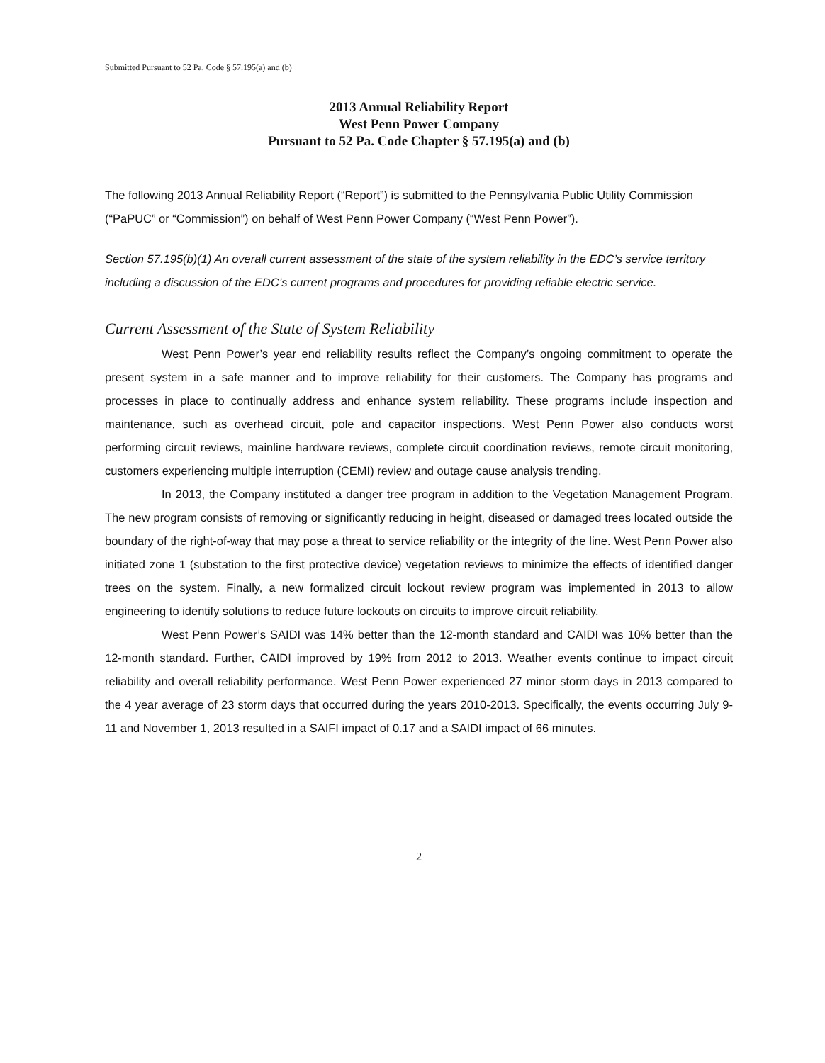Submitted Pursuant to 52 Pa. Code § 57.195(a) and (b)
2013 Annual Reliability Report
West Penn Power Company
Pursuant to 52 Pa. Code Chapter § 57.195(a) and (b)
The following 2013 Annual Reliability Report (“Report”) is submitted to the Pennsylvania Public Utility Commission (“PaPUC” or “Commission”) on behalf of West Penn Power Company (“West Penn Power”).
Section 57.195(b)(1) An overall current assessment of the state of the system reliability in the EDC’s service territory including a discussion of the EDC’s current programs and procedures for providing reliable electric service.
Current Assessment of the State of System Reliability
West Penn Power’s year end reliability results reflect the Company’s ongoing commitment to operate the present system in a safe manner and to improve reliability for their customers. The Company has programs and processes in place to continually address and enhance system reliability. These programs include inspection and maintenance, such as overhead circuit, pole and capacitor inspections. West Penn Power also conducts worst performing circuit reviews, mainline hardware reviews, complete circuit coordination reviews, remote circuit monitoring, customers experiencing multiple interruption (CEMI) review and outage cause analysis trending.
In 2013, the Company instituted a danger tree program in addition to the Vegetation Management Program. The new program consists of removing or significantly reducing in height, diseased or damaged trees located outside the boundary of the right-of-way that may pose a threat to service reliability or the integrity of the line. West Penn Power also initiated zone 1 (substation to the first protective device) vegetation reviews to minimize the effects of identified danger trees on the system. Finally, a new formalized circuit lockout review program was implemented in 2013 to allow engineering to identify solutions to reduce future lockouts on circuits to improve circuit reliability.
West Penn Power’s SAIDI was 14% better than the 12-month standard and CAIDI was 10% better than the 12-month standard. Further, CAIDI improved by 19% from 2012 to 2013. Weather events continue to impact circuit reliability and overall reliability performance. West Penn Power experienced 27 minor storm days in 2013 compared to the 4 year average of 23 storm days that occurred during the years 2010-2013. Specifically, the events occurring July 9-11 and November 1, 2013 resulted in a SAIFI impact of 0.17 and a SAIDI impact of 66 minutes.
2